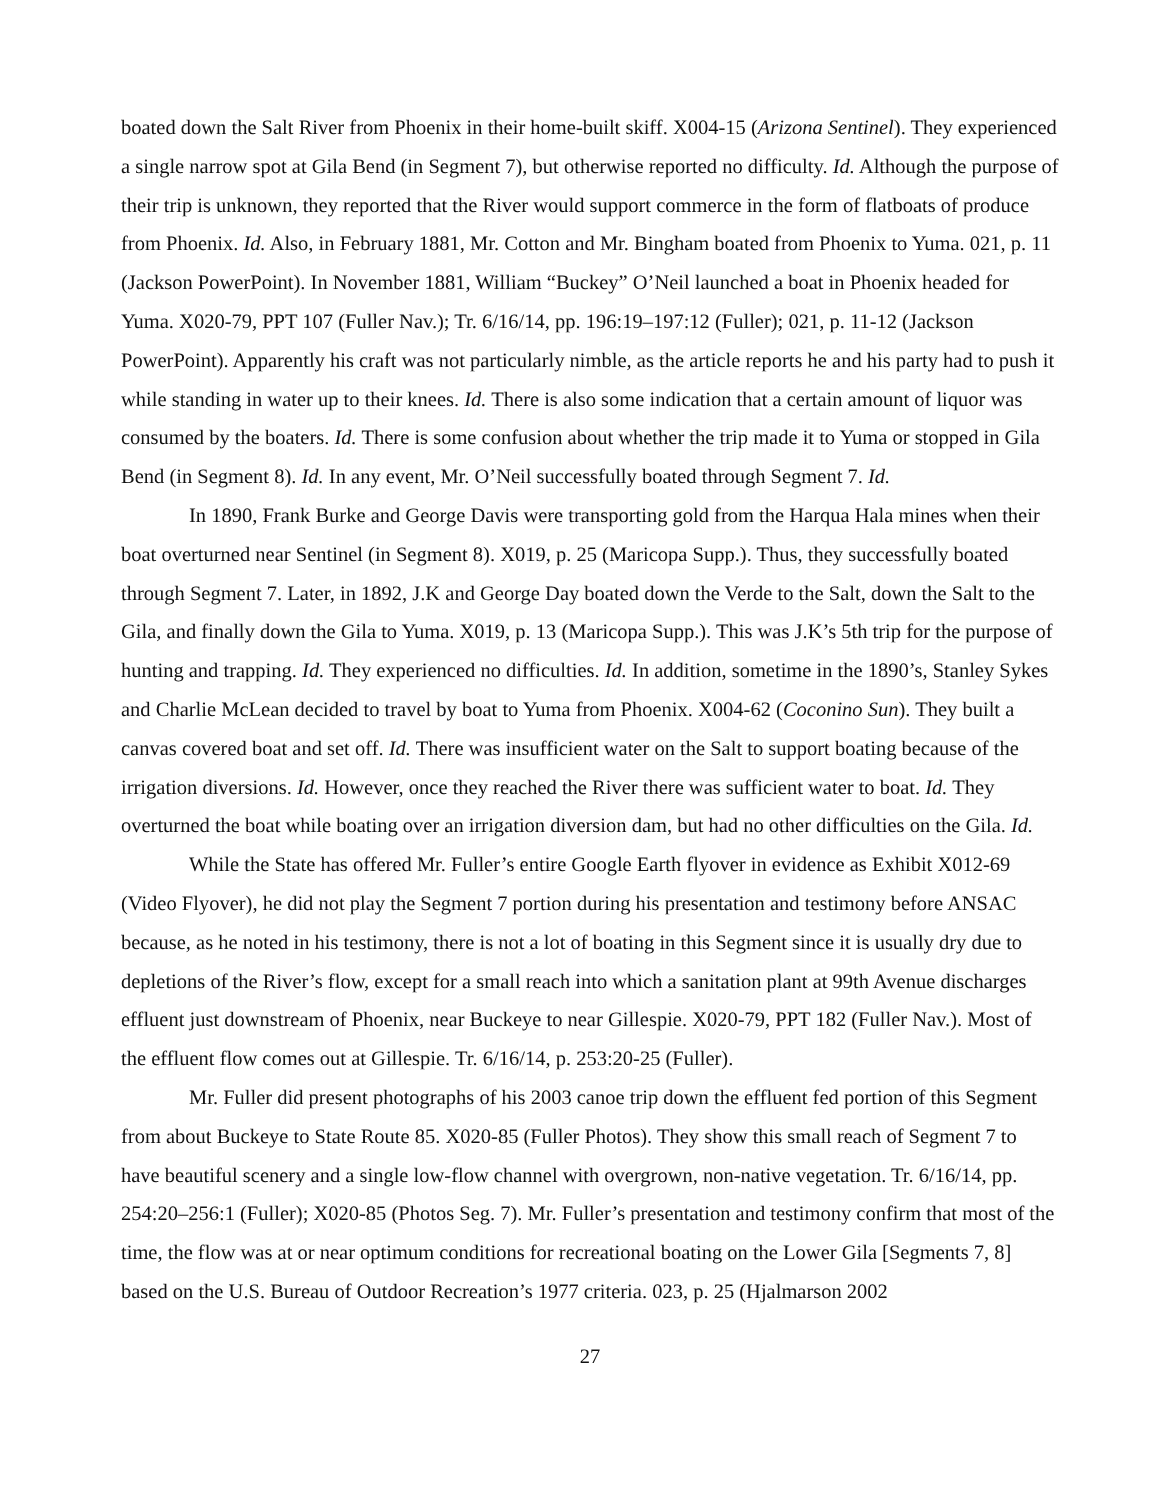boated down the Salt River from Phoenix in their home-built skiff. X004-15 (Arizona Sentinel). They experienced a single narrow spot at Gila Bend (in Segment 7), but otherwise reported no difficulty. Id. Although the purpose of their trip is unknown, they reported that the River would support commerce in the form of flatboats of produce from Phoenix. Id. Also, in February 1881, Mr. Cotton and Mr. Bingham boated from Phoenix to Yuma. 021, p. 11 (Jackson PowerPoint). In November 1881, William “Buckey” O’Neil launched a boat in Phoenix headed for Yuma. X020-79, PPT 107 (Fuller Nav.); Tr. 6/16/14, pp. 196:19–197:12 (Fuller); 021, p. 11-12 (Jackson PowerPoint). Apparently his craft was not particularly nimble, as the article reports he and his party had to push it while standing in water up to their knees. Id. There is also some indication that a certain amount of liquor was consumed by the boaters. Id. There is some confusion about whether the trip made it to Yuma or stopped in Gila Bend (in Segment 8). Id. In any event, Mr. O’Neil successfully boated through Segment 7. Id.
In 1890, Frank Burke and George Davis were transporting gold from the Harqua Hala mines when their boat overturned near Sentinel (in Segment 8). X019, p. 25 (Maricopa Supp.). Thus, they successfully boated through Segment 7. Later, in 1892, J.K and George Day boated down the Verde to the Salt, down the Salt to the Gila, and finally down the Gila to Yuma. X019, p. 13 (Maricopa Supp.). This was J.K’s 5th trip for the purpose of hunting and trapping. Id. They experienced no difficulties. Id. In addition, sometime in the 1890’s, Stanley Sykes and Charlie McLean decided to travel by boat to Yuma from Phoenix. X004-62 (Coconino Sun). They built a canvas covered boat and set off. Id. There was insufficient water on the Salt to support boating because of the irrigation diversions. Id. However, once they reached the River there was sufficient water to boat. Id. They overturned the boat while boating over an irrigation diversion dam, but had no other difficulties on the Gila. Id.
While the State has offered Mr. Fuller’s entire Google Earth flyover in evidence as Exhibit X012-69 (Video Flyover), he did not play the Segment 7 portion during his presentation and testimony before ANSAC because, as he noted in his testimony, there is not a lot of boating in this Segment since it is usually dry due to depletions of the River’s flow, except for a small reach into which a sanitation plant at 99th Avenue discharges effluent just downstream of Phoenix, near Buckeye to near Gillespie. X020-79, PPT 182 (Fuller Nav.). Most of the effluent flow comes out at Gillespie. Tr. 6/16/14, p. 253:20-25 (Fuller).
Mr. Fuller did present photographs of his 2003 canoe trip down the effluent fed portion of this Segment from about Buckeye to State Route 85. X020-85 (Fuller Photos). They show this small reach of Segment 7 to have beautiful scenery and a single low-flow channel with overgrown, non-native vegetation. Tr. 6/16/14, pp. 254:20–256:1 (Fuller); X020-85 (Photos Seg. 7). Mr. Fuller’s presentation and testimony confirm that most of the time, the flow was at or near optimum conditions for recreational boating on the Lower Gila [Segments 7, 8] based on the U.S. Bureau of Outdoor Recreation’s 1977 criteria. 023, p. 25 (Hjalmarson 2002
27